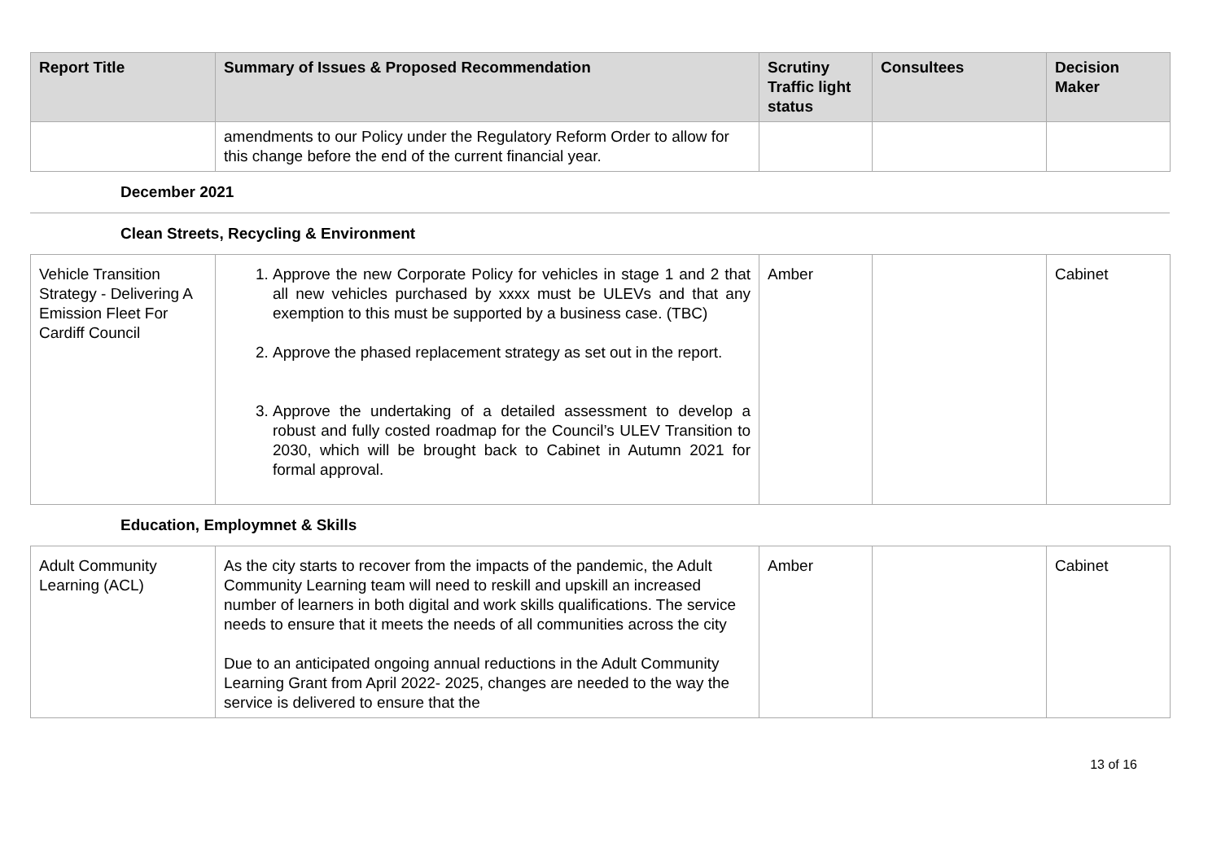| Report Title | Summary of Issues & Proposed Recommendation | Scrutiny Traffic light status | Consultees | Decision Maker |
| --- | --- | --- | --- | --- |
| | amendments to our Policy under the Regulatory Reform Order to allow for this change before the end of the current financial year. | | | |
December 2021
Clean Streets, Recycling & Environment
| Vehicle Transition Strategy - Delivering A Emission Fleet For Cardiff Council | 1. Approve the new Corporate Policy for vehicles in stage 1 and 2 that all new vehicles purchased by xxxx must be ULEVs and that any exemption to this must be supported by a business case. (TBC) 2. Approve the phased replacement strategy as set out in the report. 3. Approve the undertaking of a detailed assessment to develop a robust and fully costed roadmap for the Council’s ULEV Transition to 2030, which will be brought back to Cabinet in Autumn 2021 for formal approval. | Amber | | Cabinet |
Education, Employmnet & Skills
| Adult Community Learning (ACL) | As the city starts to recover from the impacts of the pandemic, the Adult Community Learning team will need to reskill and upskill an increased number of learners in both digital and work skills qualifications. The service needs to ensure that it meets the needs of all communities across the city Due to an anticipated ongoing annual reductions in the Adult Community Learning Grant from April 2022- 2025, changes are needed to the way the service is delivered to ensure that the | Amber | | Cabinet |
13 of 16